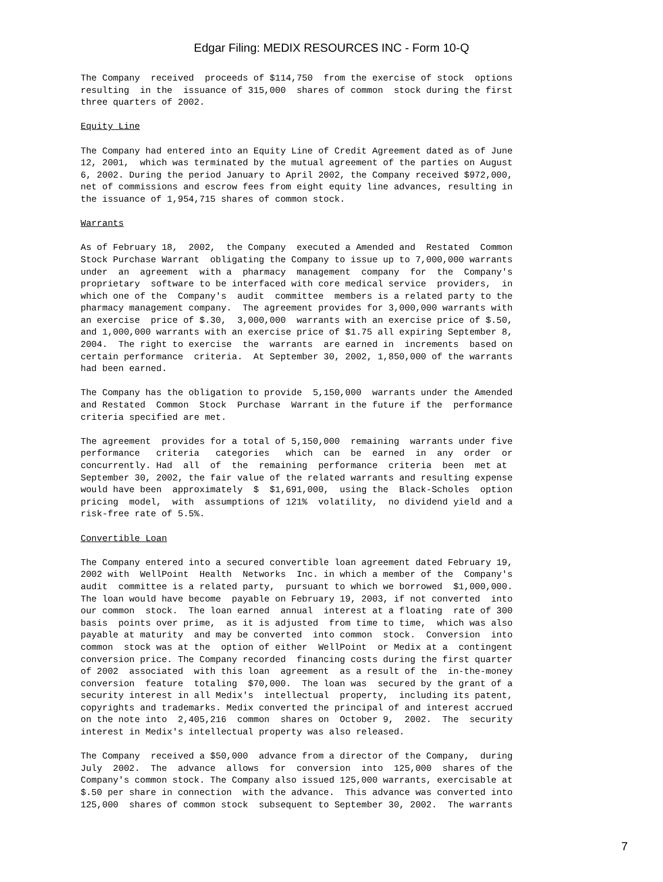Edgar Filing: MEDIX RESOURCES INC - Form 10-Q
The Company received proceeds of $114,750 from the exercise of stock options resulting in the issuance of 315,000 shares of common stock during the first three quarters of 2002.
Equity Line
The Company had entered into an Equity Line of Credit Agreement dated as of June 12, 2001, which was terminated by the mutual agreement of the parties on August 6, 2002. During the period January to April 2002, the Company received $972,000, net of commissions and escrow fees from eight equity line advances, resulting in the issuance of 1,954,715 shares of common stock.
Warrants
As of February 18, 2002, the Company executed a Amended and Restated Common Stock Purchase Warrant obligating the Company to issue up to 7,000,000 warrants under an agreement with a pharmacy management company for the Company's proprietary software to be interfaced with core medical service providers, in which one of the Company's audit committee members is a related party to the pharmacy management company. The agreement provides for 3,000,000 warrants with an exercise price of $.30, 3,000,000 warrants with an exercise price of $.50, and 1,000,000 warrants with an exercise price of $1.75 all expiring September 8, 2004. The right to exercise the warrants are earned in increments based on certain performance criteria. At September 30, 2002, 1,850,000 of the warrants had been earned.
The Company has the obligation to provide 5,150,000 warrants under the Amended and Restated Common Stock Purchase Warrant in the future if the performance criteria specified are met.
The agreement provides for a total of 5,150,000 remaining warrants under five performance criteria categories which can be earned in any order or concurrently. Had all of the remaining performance criteria been met at September 30, 2002, the fair value of the related warrants and resulting expense would have been approximately $ $1,691,000, using the Black-Scholes option pricing model, with assumptions of 121% volatility, no dividend yield and a risk-free rate of 5.5%.
Convertible Loan
The Company entered into a secured convertible loan agreement dated February 19, 2002 with WellPoint Health Networks Inc. in which a member of the Company's audit committee is a related party, pursuant to which we borrowed $1,000,000. The loan would have become payable on February 19, 2003, if not converted into our common stock. The loan earned annual interest at a floating rate of 300 basis points over prime, as it is adjusted from time to time, which was also payable at maturity and may be converted into common stock. Conversion into common stock was at the option of either WellPoint or Medix at a contingent conversion price. The Company recorded financing costs during the first quarter of 2002 associated with this loan agreement as a result of the in-the-money conversion feature totaling $70,000. The loan was secured by the grant of a security interest in all Medix's intellectual property, including its patent, copyrights and trademarks. Medix converted the principal of and interest accrued on the note into 2,405,216 common shares on October 9, 2002. The security interest in Medix's intellectual property was also released.
The Company received a $50,000 advance from a director of the Company, during July 2002. The advance allows for conversion into 125,000 shares of the Company's common stock. The Company also issued 125,000 warrants, exercisable at $.50 per share in connection with the advance. This advance was converted into 125,000 shares of common stock subsequent to September 30, 2002. The warrants
7